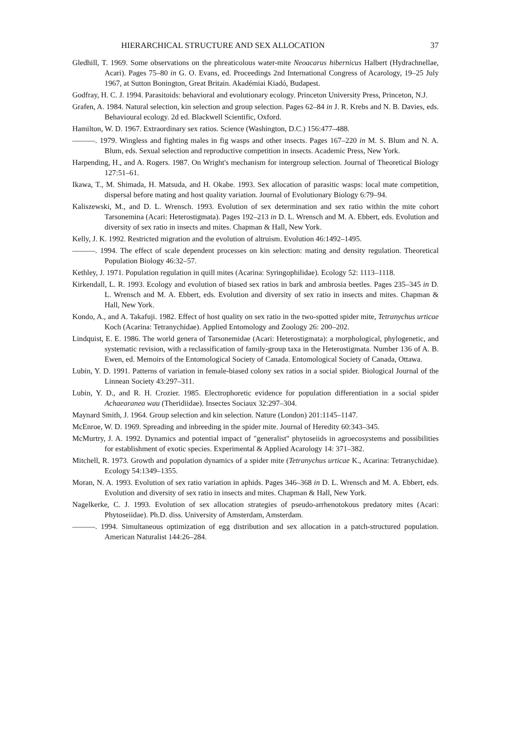HIERARCHICAL STRUCTURE AND SEX ALLOCATION 37
Gledhill, T. 1969. Some observations on the phreaticolous water-mite Neoacarus hibernicus Halbert (Hydrachnellae, Acari). Pages 75–80 in G. O. Evans, ed. Proceedings 2nd International Congress of Acarology, 19–25 July 1967, at Sutton Bonington, Great Britain. Akadémiai Kiadó, Budapest.
Godfray, H. C. J. 1994. Parasitoids: behavioral and evolutionary ecology. Princeton University Press, Princeton, N.J.
Grafen, A. 1984. Natural selection, kin selection and group selection. Pages 62–84 in J. R. Krebs and N. B. Davies, eds. Behavioural ecology. 2d ed. Blackwell Scientific, Oxford.
Hamilton, W. D. 1967. Extraordinary sex ratios. Science (Washington, D.C.) 156:477–488.
———. 1979. Wingless and fighting males in fig wasps and other insects. Pages 167–220 in M. S. Blum and N. A. Blum, eds. Sexual selection and reproductive competition in insects. Academic Press, New York.
Harpending, H., and A. Rogers. 1987. On Wright's mechanism for intergroup selection. Journal of Theoretical Biology 127:51–61.
Ikawa, T., M. Shimada, H. Matsuda, and H. Okabe. 1993. Sex allocation of parasitic wasps: local mate competition, dispersal before mating and host quality variation. Journal of Evolutionary Biology 6:79–94.
Kaliszewski, M., and D. L. Wrensch. 1993. Evolution of sex determination and sex ratio within the mite cohort Tarsonemina (Acari: Heterostigmata). Pages 192–213 in D. L. Wrensch and M. A. Ebbert, eds. Evolution and diversity of sex ratio in insects and mites. Chapman & Hall, New York.
Kelly, J. K. 1992. Restricted migration and the evolution of altruism. Evolution 46:1492–1495.
———. 1994. The effect of scale dependent processes on kin selection: mating and density regulation. Theoretical Population Biology 46:32–57.
Kethley, J. 1971. Population regulation in quill mites (Acarina: Syringophilidae). Ecology 52: 1113–1118.
Kirkendall, L. R. 1993. Ecology and evolution of biased sex ratios in bark and ambrosia beetles. Pages 235–345 in D. L. Wrensch and M. A. Ebbert, eds. Evolution and diversity of sex ratio in insects and mites. Chapman & Hall, New York.
Kondo, A., and A. Takafuji. 1982. Effect of host quality on sex ratio in the two-spotted spider mite, Tetranychus urticae Koch (Acarina: Tetranychidae). Applied Entomology and Zoology 26: 200–202.
Lindquist, E. E. 1986. The world genera of Tarsonemidae (Acari: Heterostigmata): a morphological, phylogenetic, and systematic revision, with a reclassification of family-group taxa in the Heterostigmata. Number 136 of A. B. Ewen, ed. Memoirs of the Entomological Society of Canada. Entomological Society of Canada, Ottawa.
Lubin, Y. D. 1991. Patterns of variation in female-biased colony sex ratios in a social spider. Biological Journal of the Linnean Society 43:297–311.
Lubin, Y. D., and R. H. Crozier. 1985. Electrophoretic evidence for population differentiation in a social spider Achaearanea wau (Theridiidae). Insectes Sociaux 32:297–304.
Maynard Smith, J. 1964. Group selection and kin selection. Nature (London) 201:1145–1147.
McEnroe, W. D. 1969. Spreading and inbreeding in the spider mite. Journal of Heredity 60:343–345.
McMurtry, J. A. 1992. Dynamics and potential impact of "generalist" phytoseiids in agroecosystems and possibilities for establishment of exotic species. Experimental & Applied Acarology 14: 371–382.
Mitchell, R. 1973. Growth and population dynamics of a spider mite (Tetranychus urticae K., Acarina: Tetranychidae). Ecology 54:1349–1355.
Moran, N. A. 1993. Evolution of sex ratio variation in aphids. Pages 346–368 in D. L. Wrensch and M. A. Ebbert, eds. Evolution and diversity of sex ratio in insects and mites. Chapman & Hall, New York.
Nagelkerke, C. J. 1993. Evolution of sex allocation strategies of pseudo-arrhenotokous predatory mites (Acari: Phytoseiidae). Ph.D. diss. University of Amsterdam, Amsterdam.
———. 1994. Simultaneous optimization of egg distribution and sex allocation in a patch-structured population. American Naturalist 144:26–284.